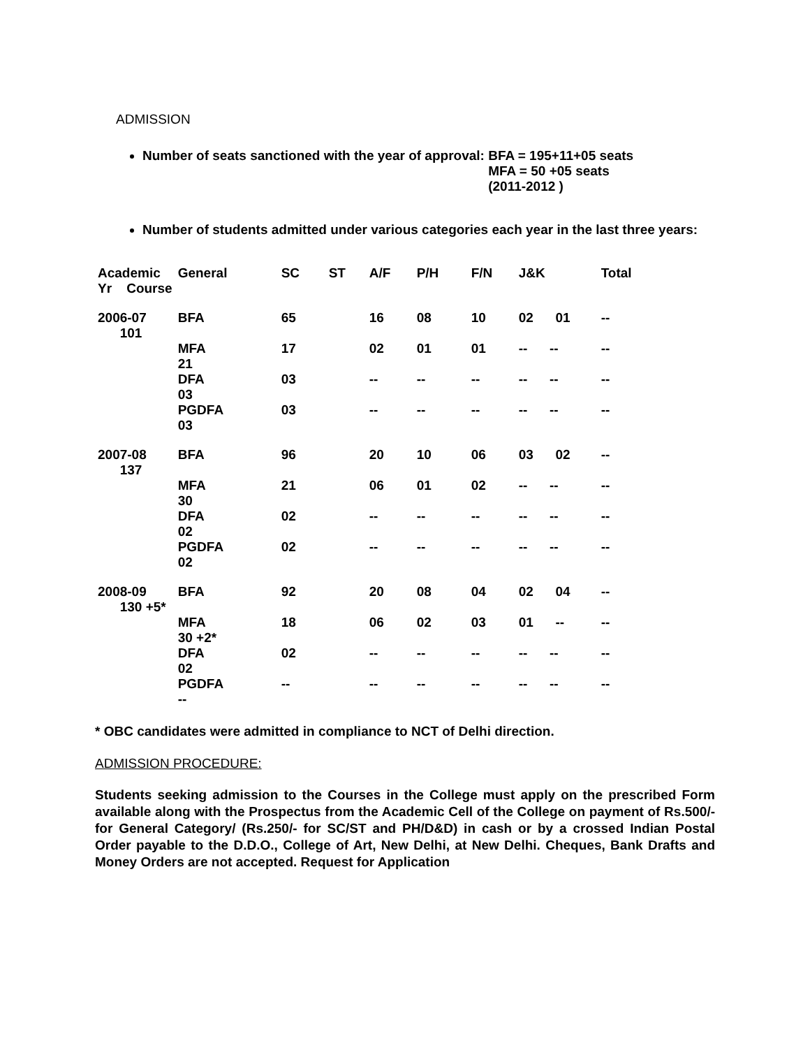ADMISSION
Number of seats sanctioned with the year of approval: BFA = 195+11+05 seats
MFA = 50 +05 seats
(2011-2012 )
Number of students admitted under various categories each year in the last three years:
| Academic Yr Course | | General | SC | ST | A/F | P/H | F/N | J&K | Total |
| --- | --- | --- | --- | --- | --- | --- | --- | --- | --- |
| 2006-07 101 | | BFA | 65 | | 16 | 08 | 10 | 02 01 | -- |
| | | MFA 21 | 17 | | 02 | 01 | 01 | -- -- | -- |
| | | DFA 03 | 03 | | -- | -- | -- | -- -- | -- |
| | | PGDFA 03 | 03 | | -- | -- | -- | -- -- | -- |
| 2007-08 137 | | BFA | 96 | | 20 | 10 | 06 | 03 02 | -- |
| | | MFA 30 | 21 | | 06 | 01 | 02 | -- -- | -- |
| | | DFA 02 | 02 | | -- | -- | -- | -- -- | -- |
| | | PGDFA 02 | 02 | | -- | -- | -- | -- -- | -- |
| 2008-09 130 +5* | | BFA | 92 | | 20 | 08 | 04 | 02 04 | -- |
| | | MFA 30 +2* | 18 | | 06 | 02 | 03 | 01 -- | -- |
| | | DFA 02 | 02 | | -- | -- | -- | -- -- | -- |
| | | PGDFA -- | -- | | -- | -- | -- | -- -- | -- |
* OBC candidates were admitted in compliance to NCT of Delhi direction.
ADMISSION PROCEDURE:
Students seeking admission to the Courses in the College must apply on the prescribed Form available along with the Prospectus from the Academic Cell of the College on payment of Rs.500/- for General Category/ (Rs.250/- for SC/ST and PH/D&D) in cash or by a crossed Indian Postal Order payable to the D.D.O., College of Art, New Delhi, at New Delhi. Cheques, Bank Drafts and Money Orders are not accepted. Request for Application